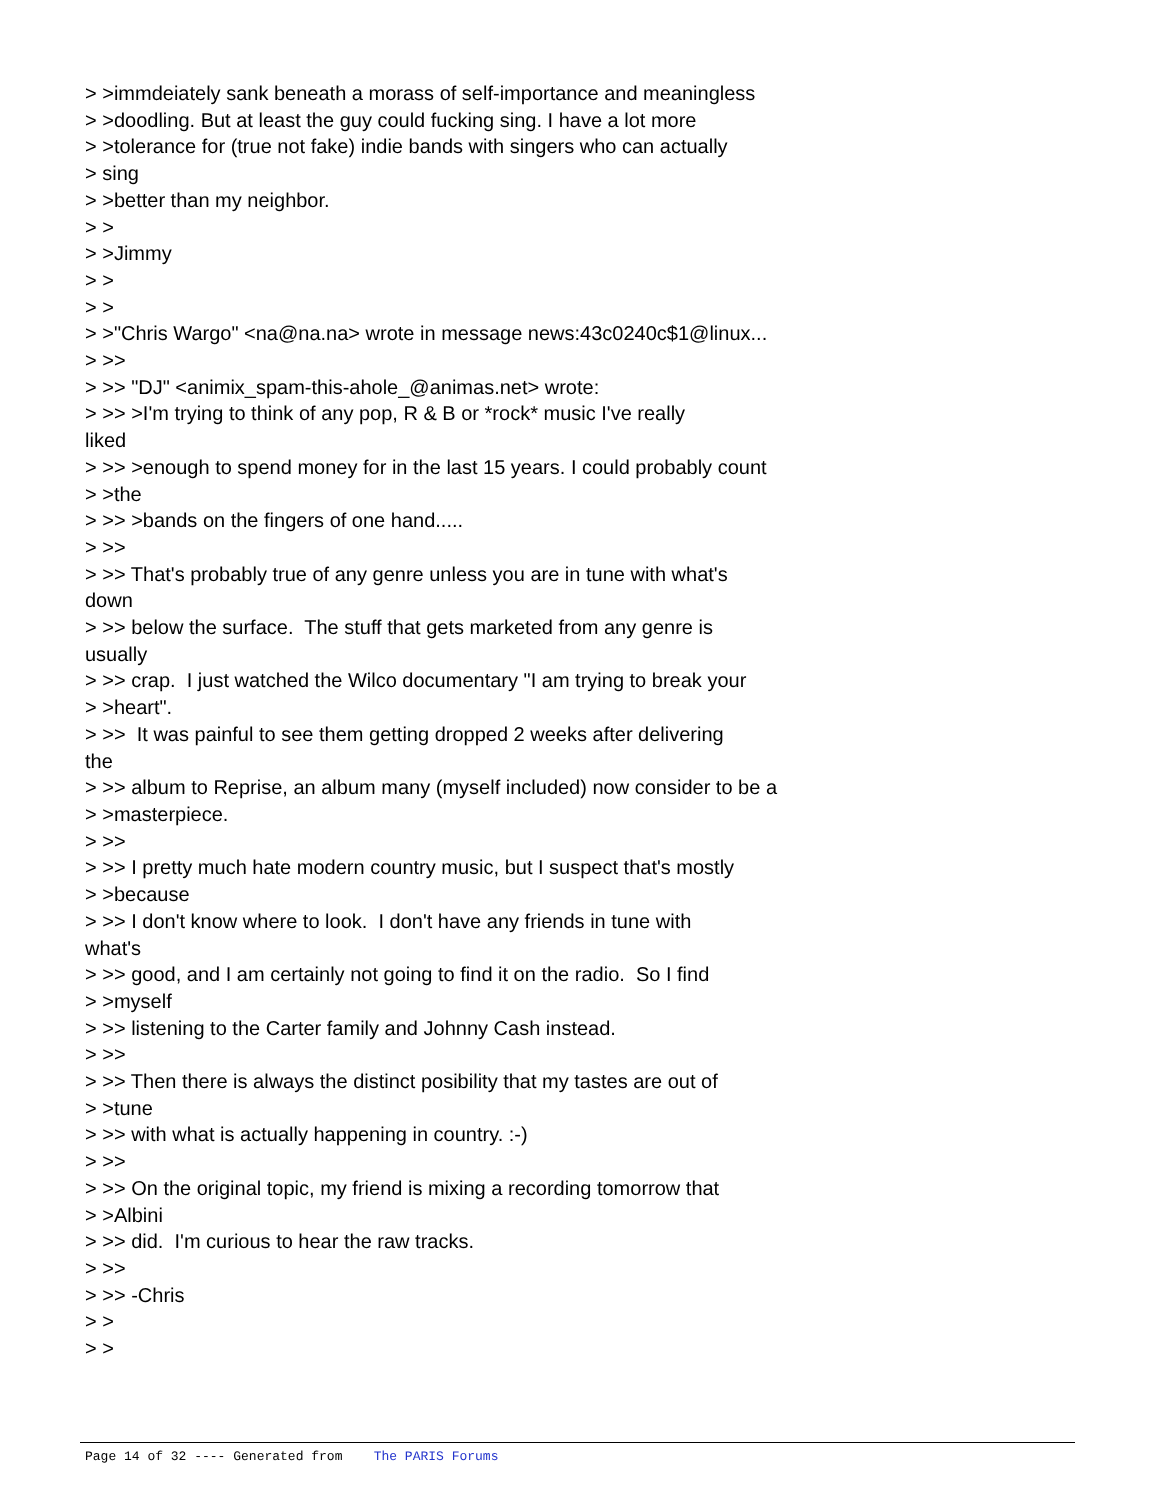> >immdeiately sank beneath a morass of self-importance and meaningless > >doodling. But at least the guy could fucking sing. I have a lot more > >tolerance for (true not fake) indie bands with singers who can actually > sing > >better than my neighbor. > > > >Jimmy > > > > > >"Chris Wargo" <na@na.na> wrote in message news:43c0240c$1@linux... > >> > >> "DJ" <animix_spam-this-ahole_@animas.net> wrote: > >> >I'm trying to think of any pop, R & B or *rock* music I've really liked > >> >enough to spend money for in the last 15 years. I could probably count > >the > >> >bands on the fingers of one hand..... > >> > >> That's probably true of any genre unless you are in tune with what's down > >> below the surface. The stuff that gets marketed from any genre is usually > >> crap. I just watched the Wilco documentary "I am trying to break your > >heart". > >> It was painful to see them getting dropped 2 weeks after delivering the > >> album to Reprise, an album many (myself included) now consider to be a > >masterpiece. > >> > >> I pretty much hate modern country music, but I suspect that's mostly > >because > >> I don't know where to look. I don't have any friends in tune with what's > >> good, and I am certainly not going to find it on the radio. So I find > >myself > >> listening to the Carter family and Johnny Cash instead. > >> > >> Then there is always the distinct posibility that my tastes are out of > >tune > >> with what is actually happening in country. :-) > >> > >> On the original topic, my friend is mixing a recording tomorrow that > >Albini > >> did. I'm curious to hear the raw tracks. > >> > >> -Chris > > > >
Page 14 of 32 ---- Generated from The PARIS Forums